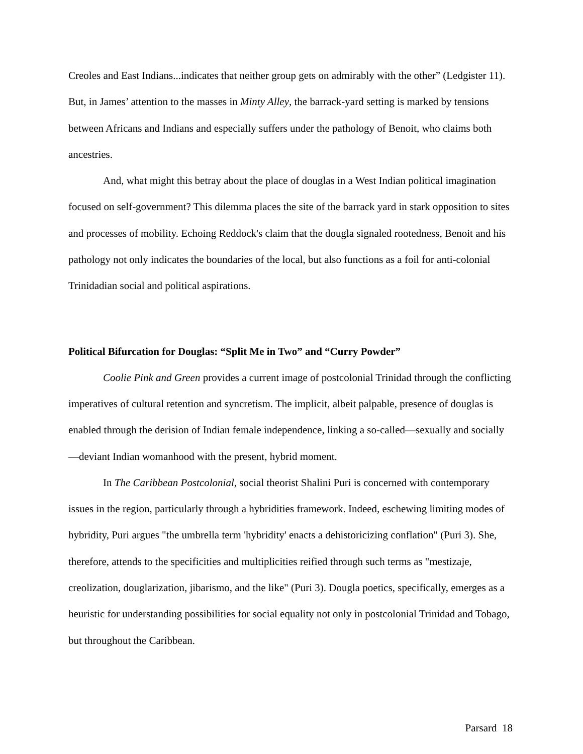Creoles and East Indians...indicates that neither group gets on admirably with the other” (Ledgister 11). But, in James’ attention to the masses in Minty Alley, the barrack-yard setting is marked by tensions between Africans and Indians and especially suffers under the pathology of Benoit, who claims both ancestries.
And, what might this betray about the place of douglas in a West Indian political imagination focused on self-government? This dilemma places the site of the barrack yard in stark opposition to sites and processes of mobility. Echoing Reddock's claim that the dougla signaled rootedness, Benoit and his pathology not only indicates the boundaries of the local, but also functions as a foil for anti-colonial Trinidadian social and political aspirations.
Political Bifurcation for Douglas: “Split Me in Two” and “Curry Powder”
Coolie Pink and Green provides a current image of postcolonial Trinidad through the conflicting imperatives of cultural retention and syncretism. The implicit, albeit palpable, presence of douglas is enabled through the derision of Indian female independence, linking a so-called—sexually and socially—deviant Indian womanhood with the present, hybrid moment.
In The Caribbean Postcolonial, social theorist Shalini Puri is concerned with contemporary issues in the region, particularly through a hybridities framework. Indeed, eschewing limiting modes of hybridity, Puri argues "the umbrella term 'hybridity' enacts a dehistoricizing conflation" (Puri 3). She, therefore, attends to the specificities and multiplicities reified through such terms as "mestizaje, creolization, douglarization, jibarismo, and the like" (Puri 3). Dougla poetics, specifically, emerges as a heuristic for understanding possibilities for social equality not only in postcolonial Trinidad and Tobago, but throughout the Caribbean.
Parsard 18